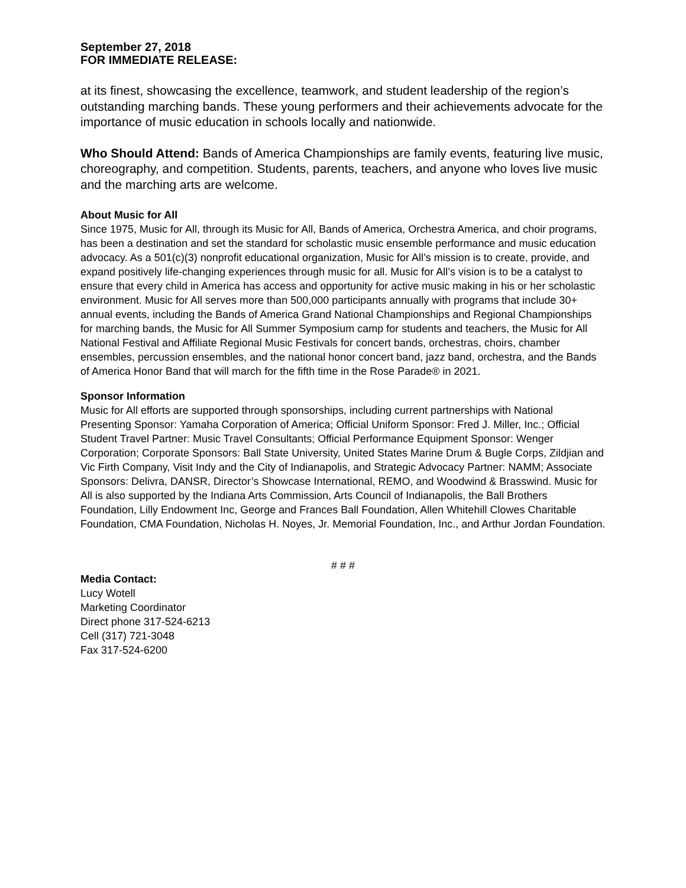September 27, 2018
FOR IMMEDIATE RELEASE:
at its finest, showcasing the excellence, teamwork, and student leadership of the region’s outstanding marching bands. These young performers and their achievements advocate for the importance of music education in schools locally and nationwide.
Who Should Attend: Bands of America Championships are family events, featuring live music, choreography, and competition. Students, parents, teachers, and anyone who loves live music and the marching arts are welcome.
About Music for All
Since 1975, Music for All, through its Music for All, Bands of America, Orchestra America, and choir programs, has been a destination and set the standard for scholastic music ensemble performance and music education advocacy. As a 501(c)(3) nonprofit educational organization, Music for All’s mission is to create, provide, and expand positively life-changing experiences through music for all. Music for All’s vision is to be a catalyst to ensure that every child in America has access and opportunity for active music making in his or her scholastic environment. Music for All serves more than 500,000 participants annually with programs that include 30+ annual events, including the Bands of America Grand National Championships and Regional Championships for marching bands, the Music for All Summer Symposium camp for students and teachers, the Music for All National Festival and Affiliate Regional Music Festivals for concert bands, orchestras, choirs, chamber ensembles, percussion ensembles, and the national honor concert band, jazz band, orchestra, and the Bands of America Honor Band that will march for the fifth time in the Rose Parade® in 2021.
Sponsor Information
Music for All efforts are supported through sponsorships, including current partnerships with National Presenting Sponsor: Yamaha Corporation of America; Official Uniform Sponsor: Fred J. Miller, Inc.; Official Student Travel Partner: Music Travel Consultants; Official Performance Equipment Sponsor: Wenger Corporation; Corporate Sponsors: Ball State University, United States Marine Drum & Bugle Corps, Zildjian and Vic Firth Company, Visit Indy and the City of Indianapolis, and Strategic Advocacy Partner: NAMM; Associate Sponsors: Delivra, DANSR, Director’s Showcase International, REMO, and Woodwind & Brasswind. Music for All is also supported by the Indiana Arts Commission, Arts Council of Indianapolis, the Ball Brothers Foundation, Lilly Endowment Inc, George and Frances Ball Foundation, Allen Whitehill Clowes Charitable Foundation, CMA Foundation, Nicholas H. Noyes, Jr. Memorial Foundation, Inc., and Arthur Jordan Foundation.
# # #
Media Contact:
Lucy Wotell
Marketing Coordinator
Direct phone 317-524-6213
Cell (317) 721-3048
Fax 317-524-6200